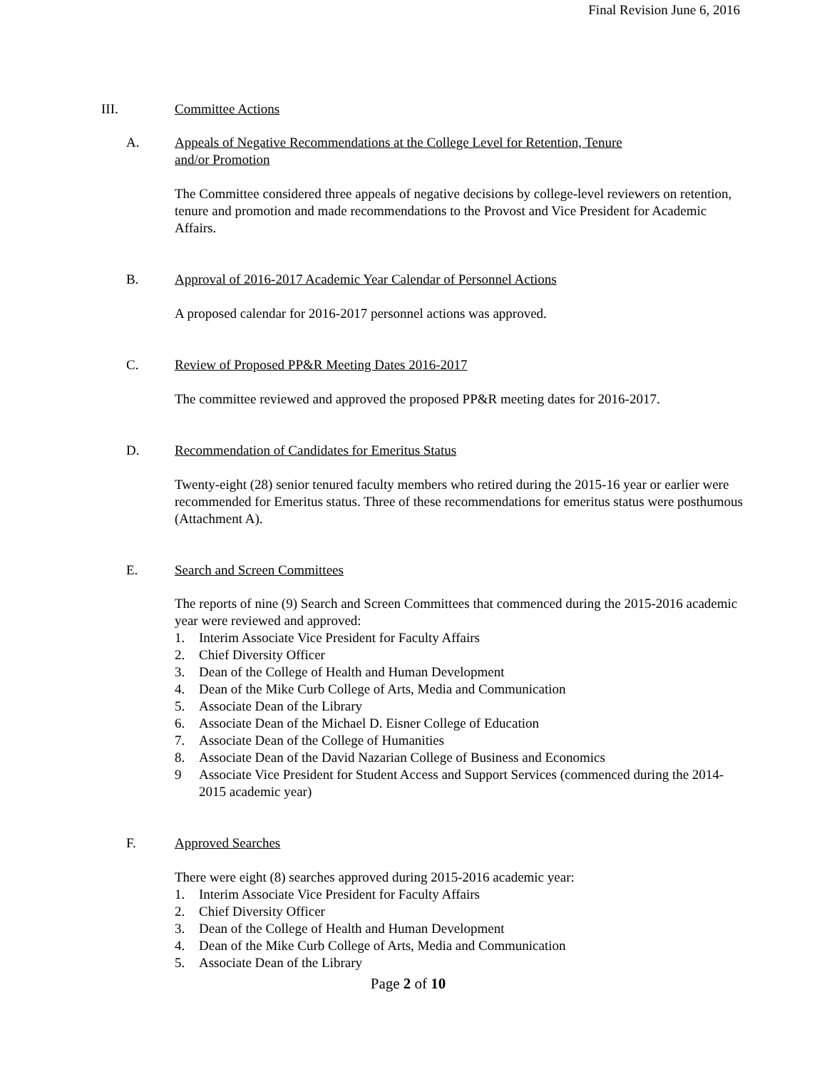Final Revision June 6, 2016
III. Committee Actions
A. Appeals of Negative Recommendations at the College Level for Retention, Tenure
and/or Promotion
The Committee considered three appeals of negative decisions by college-level reviewers on retention, tenure and promotion and made recommendations to the Provost and Vice President for Academic Affairs.
B. Approval of 2016-2017 Academic Year Calendar of Personnel Actions
A proposed calendar for 2016-2017 personnel actions was approved.
C. Review of Proposed PP&R Meeting Dates 2016-2017
The committee reviewed and approved the proposed PP&R meeting dates for 2016-2017.
D. Recommendation of Candidates for Emeritus Status
Twenty-eight (28) senior tenured faculty members who retired during the 2015-16 year or earlier were recommended for Emeritus status. Three of these recommendations for emeritus status were posthumous (Attachment A).
E. Search and Screen Committees
The reports of nine (9) Search and Screen Committees that commenced during the 2015-2016 academic year were reviewed and approved:
1. Interim Associate Vice President for Faculty Affairs
2. Chief Diversity Officer
3. Dean of the College of Health and Human Development
4. Dean of the Mike Curb College of Arts, Media and Communication
5. Associate Dean of the Library
6. Associate Dean of the Michael D. Eisner College of Education
7. Associate Dean of the College of Humanities
8. Associate Dean of the David Nazarian College of Business and Economics
9 Associate Vice President for Student Access and Support Services (commenced during the 2014-2015 academic year)
F. Approved Searches
There were eight (8) searches approved during 2015-2016 academic year:
1. Interim Associate Vice President for Faculty Affairs
2. Chief Diversity Officer
3. Dean of the College of Health and Human Development
4. Dean of the Mike Curb College of Arts, Media and Communication
5. Associate Dean of the Library
Page 2 of 10